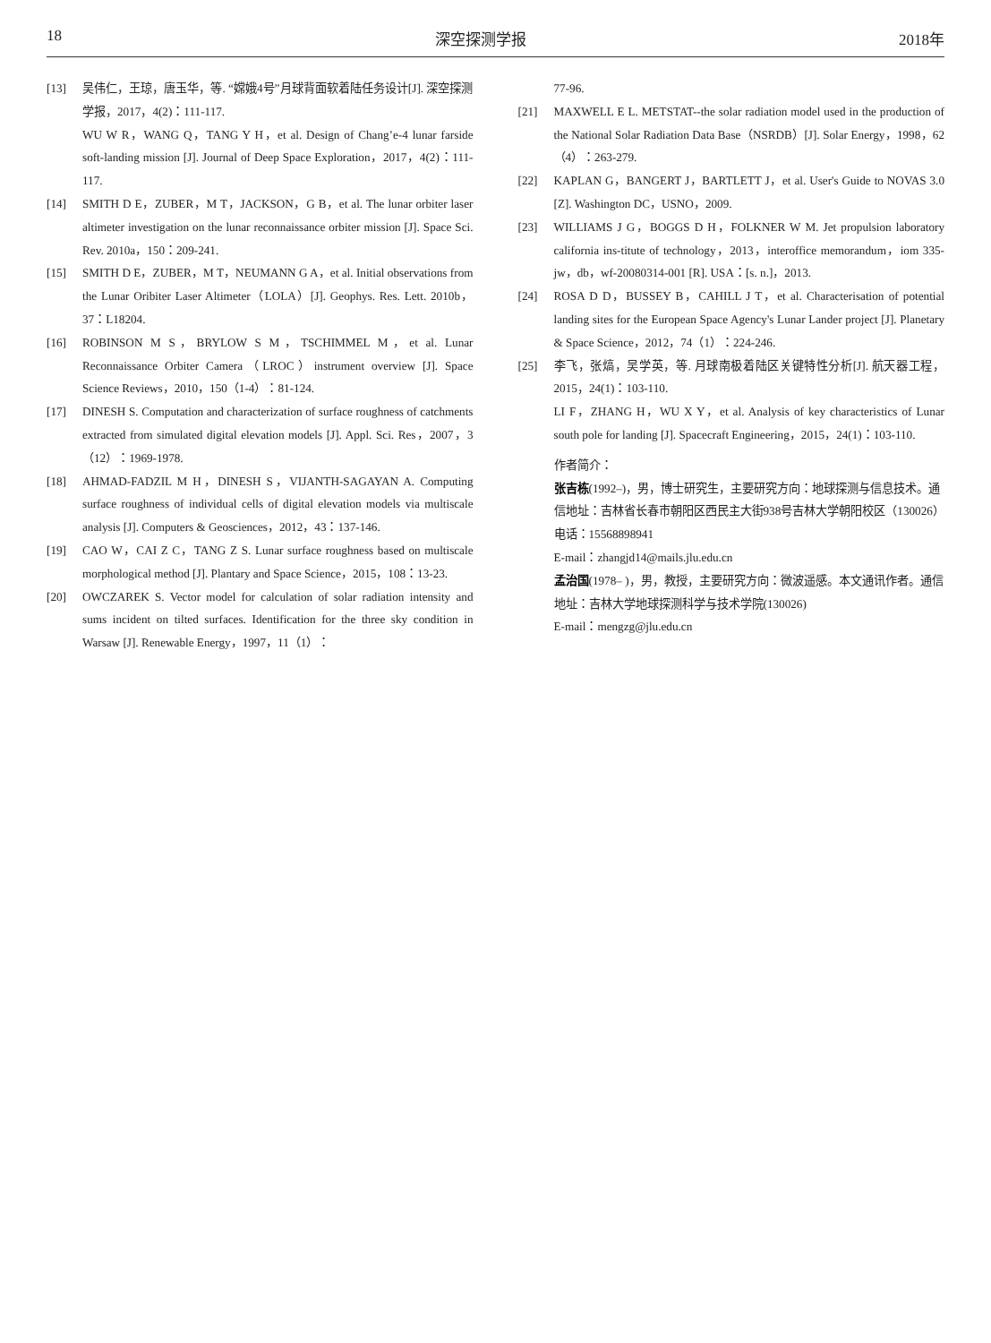18 深空探测学报 2018年
[13] 吴伟仁，王琼，唐玉华，等. “嫦娥4号”月球背面软着陆任务设计[J]. 深空探测学报，2017，4(2)：111-117.
WU W R，WANG Q，TANG Y H，et al. Design of Chang’e-4 lunar farside soft-landing mission [J]. Journal of Deep Space Exploration，2017，4(2)：111-117.
[14] SMITH D E，ZUBER，M T，JACKSON，G B，et al. The lunar orbiter laser altimeter investigation on the lunar reconnaissance orbiter mission [J]. Space Sci. Rev. 2010a，150：209-241.
[15] SMITH D E，ZUBER，M T，NEUMANN G A，et al. Initial observations from the Lunar Oribiter Laser Altimeter（LOLA）[J]. Geophys. Res. Lett. 2010b，37：L18204.
[16] ROBINSON M S，BRYLOW S M，TSCHIMMEL M，et al. Lunar Reconnaissance Orbiter Camera（LROC）instrument overview [J]. Space Science Reviews，2010，150（1-4）：81-124.
[17] DINESH S. Computation and characterization of surface roughness of catchments extracted from simulated digital elevation models [J]. Appl. Sci. Res，2007，3（12）：1969-1978.
[18] AHMAD-FADZIL M H，DINESH S，VIJANTH-SAGAYAN A. Computing surface roughness of individual cells of digital elevation models via multiscale analysis [J]. Computers & Geosciences，2012，43：137-146.
[19] CAO W，CAI Z C，TANG Z S. Lunar surface roughness based on multiscale morphological method [J]. Plantary and Space Science，2015，108：13-23.
[20] OWCZAREK S. Vector model for calculation of solar radiation intensity and sums incident on tilted surfaces. Identification for the three sky condition in Warsaw [J]. Renewable Energy，1997，11（1）：
77-96.
[21] MAXWELL E L. METSTAT--the solar radiation model used in the production of the National Solar Radiation Data Base（NSRDB）[J]. Solar Energy，1998，62（4）：263-279.
[22] KAPLAN G，BANGERT J，BARTLETT J，et al. User's Guide to NOVAS 3.0 [Z]. Washington DC，USNO，2009.
[23] WILLIAMS J G，BOGGS D H，FOLKNER W M. Jet propulsion laboratory california ins-titute of technology，2013，interoffice memorandum，iom 335-jw，db，wf-20080314-001 [R]. USA：[s. n.]，2013.
[24] ROSA D D，BUSSEY B，CAHILL J T，et al. Characterisation of potential landing sites for the European Space Agency's Lunar Lander project [J]. Planetary & Space Science，2012，74（1）：224-246.
[25] 李飞，张熇，吴学英，等. 月球南极着陆区关键特性分析[J]. 航天器工程，2015，24(1)：103-110.
LI F，ZHANG H，WU X Y，et al. Analysis of key characteristics of Lunar south pole for landing [J]. Spacecraft Engineering，2015，24(1)：103-110.
作者简介：
张吉栋(1992–)，男，博士研究生，主要研究方向：地球探测与信息技术。通信地址：吉林省长春市朝阳区西民主大街938号吉林大学朝阳校区（130026）
电话：15568898941
E-mail：zhangjd14@mails.jlu.edu.cn
孟治国(1978– )，男，教授，主要研究方向：微波遥感。本文通讯作者。通信地址：吉林大学地球探测科学与技术学院(130026)
E-mail：mengzg@jlu.edu.cn